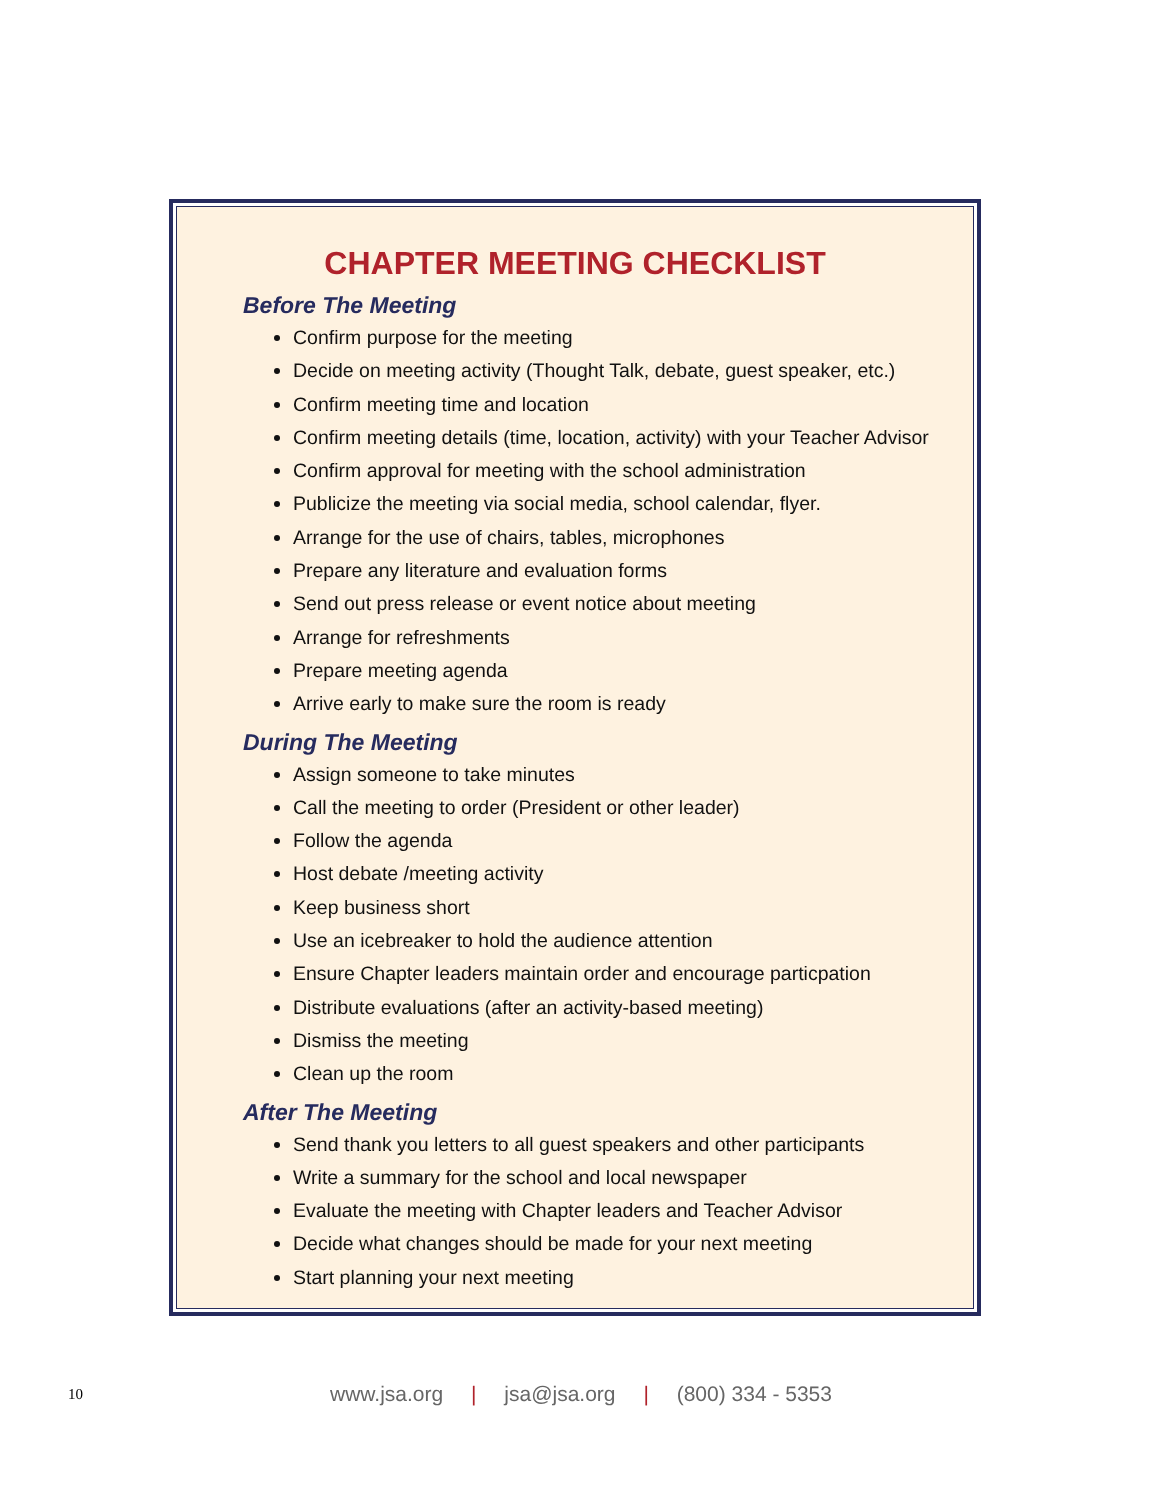CHAPTER MEETING CHECKLIST
Before The Meeting
Confirm purpose for the meeting
Decide on meeting activity (Thought Talk, debate, guest speaker, etc.)
Confirm meeting time and location
Confirm meeting details (time, location, activity) with your Teacher Advisor
Confirm approval for meeting with the school administration
Publicize the meeting via social media, school calendar, flyer.
Arrange for the use of chairs, tables, microphones
Prepare any literature and evaluation forms
Send out press release or event notice about meeting
Arrange for refreshments
Prepare meeting agenda
Arrive early to make sure the room is ready
During The Meeting
Assign someone to take minutes
Call the meeting to order (President or other leader)
Follow the agenda
Host debate /meeting activity
Keep business short
Use an icebreaker to hold the audience attention
Ensure Chapter leaders maintain order and encourage particpation
Distribute evaluations (after an activity-based meeting)
Dismiss the meeting
Clean up the room
After The Meeting
Send thank you letters to all guest speakers and other participants
Write a summary for the school and local newspaper
Evaluate the meeting with Chapter leaders and Teacher Advisor
Decide what changes should be made for your next meeting
Start planning your next meeting
10 www.jsa.org | jsa@jsa.org | (800) 334 - 5353